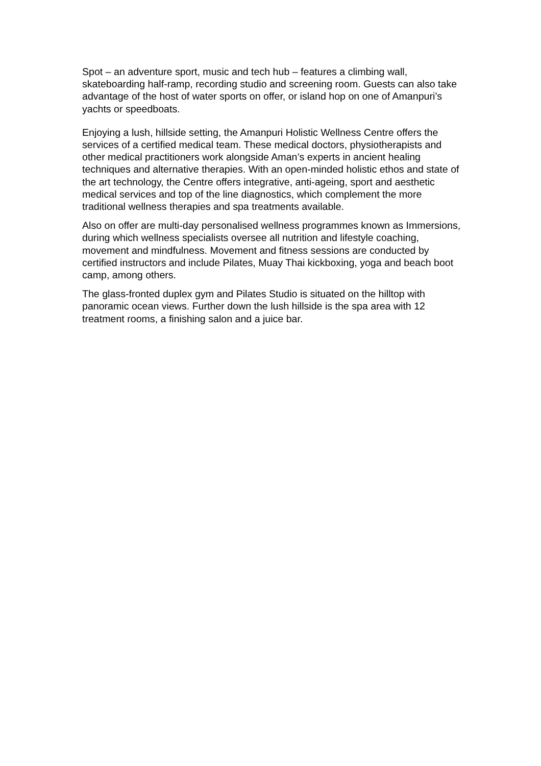Spot – an adventure sport, music and tech hub – features a climbing wall, skateboarding half-ramp, recording studio and screening room. Guests can also take advantage of the host of water sports on offer, or island hop on one of Amanpuri’s yachts or speedboats.
Enjoying a lush, hillside setting, the Amanpuri Holistic Wellness Centre offers the services of a certified medical team. These medical doctors, physiotherapists and other medical practitioners work alongside Aman’s experts in ancient healing techniques and alternative therapies. With an open-minded holistic ethos and state of the art technology, the Centre offers integrative, anti-ageing, sport and aesthetic medical services and top of the line diagnostics, which complement the more traditional wellness therapies and spa treatments available.
Also on offer are multi-day personalised wellness programmes known as Immersions, during which wellness specialists oversee all nutrition and lifestyle coaching, movement and mindfulness. Movement and fitness sessions are conducted by certified instructors and include Pilates, Muay Thai kickboxing, yoga and beach boot camp, among others.
The glass-fronted duplex gym and Pilates Studio is situated on the hilltop with panoramic ocean views. Further down the lush hillside is the spa area with 12 treatment rooms, a finishing salon and a juice bar.